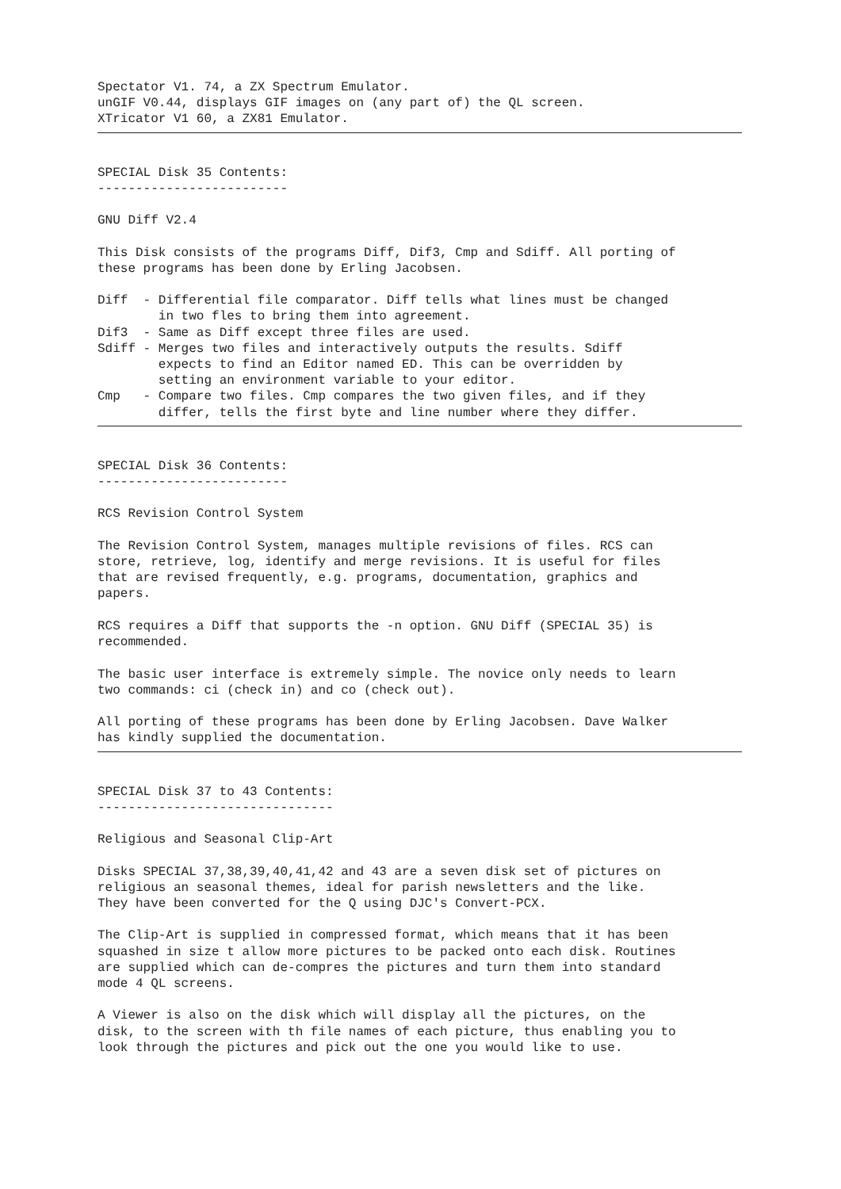Spectator V1. 74, a ZX Spectrum Emulator.
unGIF V0.44, displays GIF images on (any part of) the QL screen.
XTricator V1 60, a ZX81 Emulator.
SPECIAL Disk 35 Contents:
-------------------------

GNU Diff V2.4

This Disk consists of the programs Diff, Dif3, Cmp and Sdiff. All porting of
these programs has been done by Erling Jacobsen.

Diff  - Differential file comparator. Diff tells what lines must be changed
        in two fles to bring them into agreement.
Dif3  - Same as Diff except three files are used.
Sdiff - Merges two files and interactively outputs the results. Sdiff
        expects to find an Editor named ED. This can be overridden by
        setting an environment variable to your editor.
Cmp   - Compare two files. Cmp compares the two given files, and if they
        differ, tells the first byte and line number where they differ.
SPECIAL Disk 36 Contents:
-------------------------

RCS Revision Control System

The Revision Control System, manages multiple revisions of files. RCS can
store, retrieve, log, identify and merge revisions. It is useful for files
that are revised frequently, e.g. programs, documentation, graphics and
papers.

RCS requires a Diff that supports the -n option. GNU Diff (SPECIAL 35) is
recommended.

The basic user interface is extremely simple. The novice only needs to learn
two commands: ci (check in) and co (check out).

All porting of these programs has been done by Erling Jacobsen. Dave Walker
has kindly supplied the documentation.
SPECIAL Disk 37 to 43 Contents:
-------------------------------

Religious and Seasonal Clip-Art

Disks SPECIAL 37,38,39,40,41,42 and 43 are a seven disk set of pictures on
religious an seasonal themes, ideal for parish newsletters and the like.
They have been converted for the Q using DJC's Convert-PCX.

The Clip-Art is supplied in compressed format, which means that it has been
squashed in size t allow more pictures to be packed onto each disk. Routines
are supplied which can de-compres the pictures and turn them into standard
mode 4 QL screens.

A Viewer is also on the disk which will display all the pictures, on the
disk, to the screen with th file names of each picture, thus enabling you to
look through the pictures and pick out the one you would like to use.